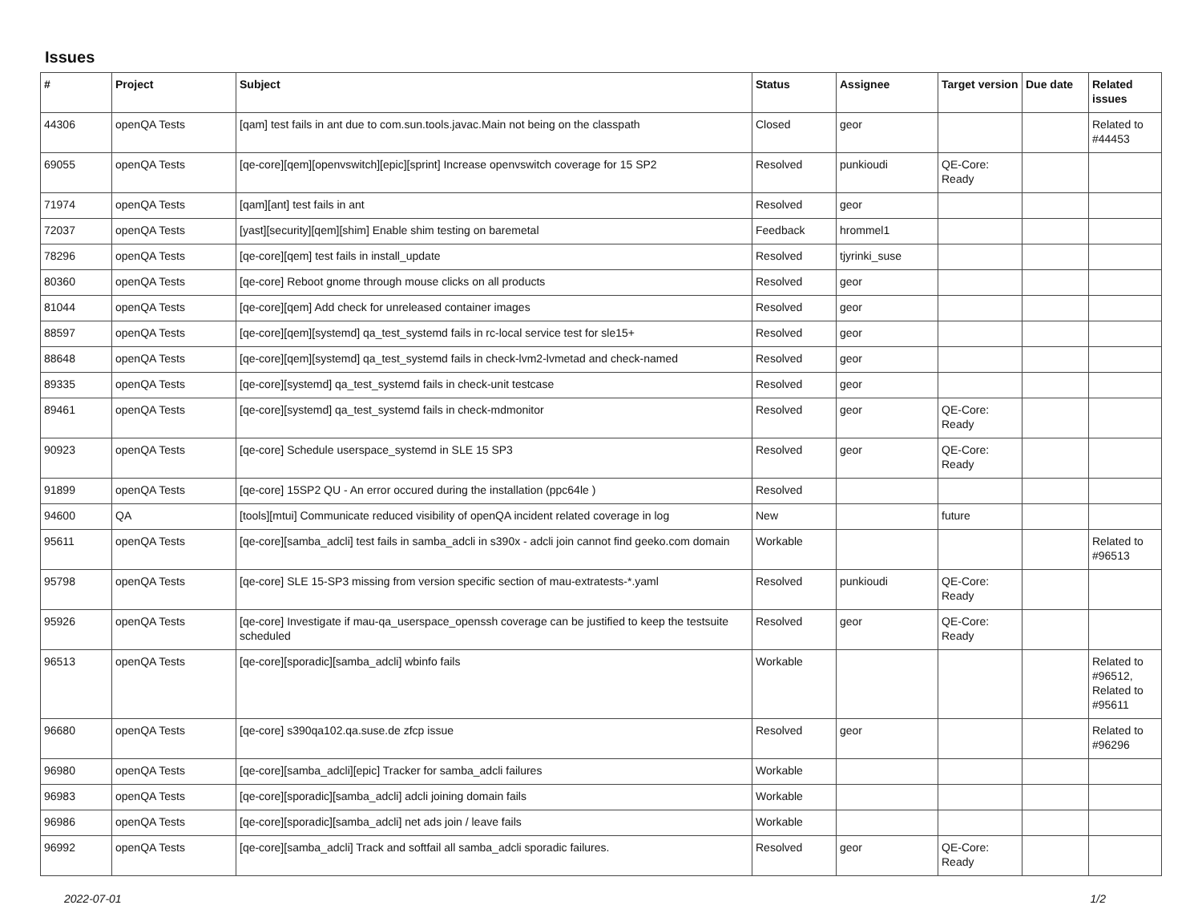Issues
| # | Project | Subject | Status | Assignee | Target version | Due date | Related issues |
| --- | --- | --- | --- | --- | --- | --- | --- |
| 44306 | openQA Tests | [qam] test fails in ant due to com.sun.tools.javac.Main not being on the classpath | Closed | geor | | | Related to #44453 |
| 69055 | openQA Tests | [qe-core][qem][openvswitch][epic][sprint] Increase openvswitch coverage for 15 SP2 | Resolved | punkioudi | QE-Core: Ready | | |
| 71974 | openQA Tests | [qam][ant] test fails in ant | Resolved | geor | | | |
| 72037 | openQA Tests | [yast][security][qem][shim] Enable shim testing on baremetal | Feedback | hrommel1 | | | |
| 78296 | openQA Tests | [qe-core][qem] test fails in install_update | Resolved | tjyrinki_suse | | | |
| 80360 | openQA Tests | [qe-core] Reboot gnome through mouse clicks on all products | Resolved | geor | | | |
| 81044 | openQA Tests | [qe-core][qem] Add check for unreleased container images | Resolved | geor | | | |
| 88597 | openQA Tests | [qe-core][qem][systemd] qa_test_systemd fails in rc-local service test for sle15+ | Resolved | geor | | | |
| 88648 | openQA Tests | [qe-core][qem][systemd] qa_test_systemd fails in check-lvm2-lvmetad and check-named | Resolved | geor | | | |
| 89335 | openQA Tests | [qe-core][systemd] qa_test_systemd fails in check-unit testcase | Resolved | geor | | | |
| 89461 | openQA Tests | [qe-core][systemd] qa_test_systemd fails in check-mdmonitor | Resolved | geor | QE-Core: Ready | | |
| 90923 | openQA Tests | [qe-core] Schedule userspace_systemd in SLE 15 SP3 | Resolved | geor | QE-Core: Ready | | |
| 91899 | openQA Tests | [qe-core] 15SP2 QU - An error occured during the installation (ppc64le ) | Resolved | | | | |
| 94600 | QA | [tools][mtui] Communicate reduced visibility of openQA incident related coverage in log | New | | future | | |
| 95611 | openQA Tests | [qe-core][samba_adcli] test fails in samba_adcli in s390x - adcli join cannot find geeko.com domain | Workable | | | | Related to #96513 |
| 95798 | openQA Tests | [qe-core] SLE 15-SP3 missing from version specific section of mau-extratests-*.yaml | Resolved | punkioudi | QE-Core: Ready | | |
| 95926 | openQA Tests | [qe-core] Investigate if mau-qa_userspace_openssh coverage can be justified to keep the testsuite scheduled | Resolved | geor | QE-Core: Ready | | |
| 96513 | openQA Tests | [qe-core][sporadic][samba_adcli] wbinfo fails | Workable | | | | Related to #96512, Related to #95611 |
| 96680 | openQA Tests | [qe-core] s390qa102.qa.suse.de zfcp issue | Resolved | geor | | | Related to #96296 |
| 96980 | openQA Tests | [qe-core][samba_adcli][epic] Tracker for samba_adcli failures | Workable | | | | |
| 96983 | openQA Tests | [qe-core][sporadic][samba_adcli] adcli joining domain fails | Workable | | | | |
| 96986 | openQA Tests | [qe-core][sporadic][samba_adcli] net ads join / leave fails | Workable | | | | |
| 96992 | openQA Tests | [qe-core][samba_adcli] Track and softfail all samba_adcli sporadic failures. | Resolved | geor | QE-Core: Ready | | |
2022-07-01 1/2